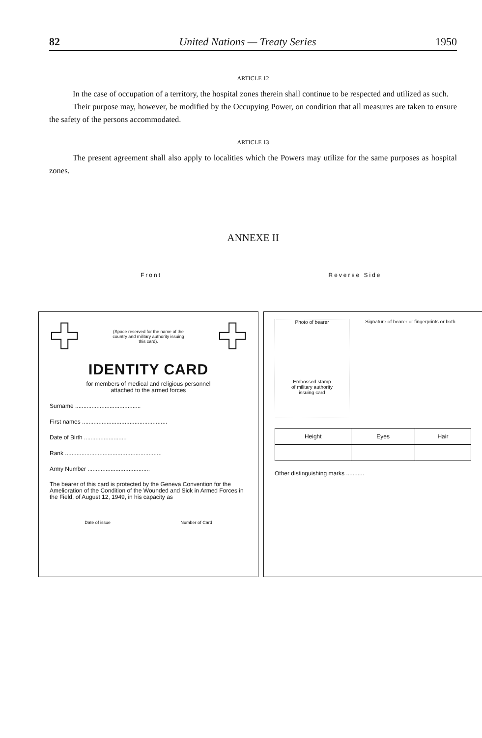82 United Nations — Treaty Series 1950
ARTICLE 12
In the case of occupation of a territory, the hospital zones therein shall continue to be respected and utilized as such.
Their purpose may, however, be modified by the Occupying Power, on condition that all measures are taken to ensure the safety of the persons accommodated.
ARTICLE 13
The present agreement shall also apply to localities which the Powers may utilize for the same purposes as hospital zones.
ANNEXE II
Front Reverse Side
✚
(Space reserved for the name of the country and military authority issuing this card).
✚
IDENTITY CARD
for members of medical and religious personnel
attached to the armed forces
Surname ........................................
First names ....................................................
Date of Birth ..........................
Rank ...........................................................
Army Number ......................................
The bearer of this card is protected by the Geneva Convention for the Amelioration of the Condition of the Wounded and Sick in Armed Forces in the Field, of August 12, 1949, in his capacity as
Date of issue Number of Card
Photo of bearer
Embossed stamp
of military authority
issuing card
Signature of bearer or fingerprints or both
| Height | Eyes | Hair |
| --- | --- | --- |
Other distinguishing marks ...........